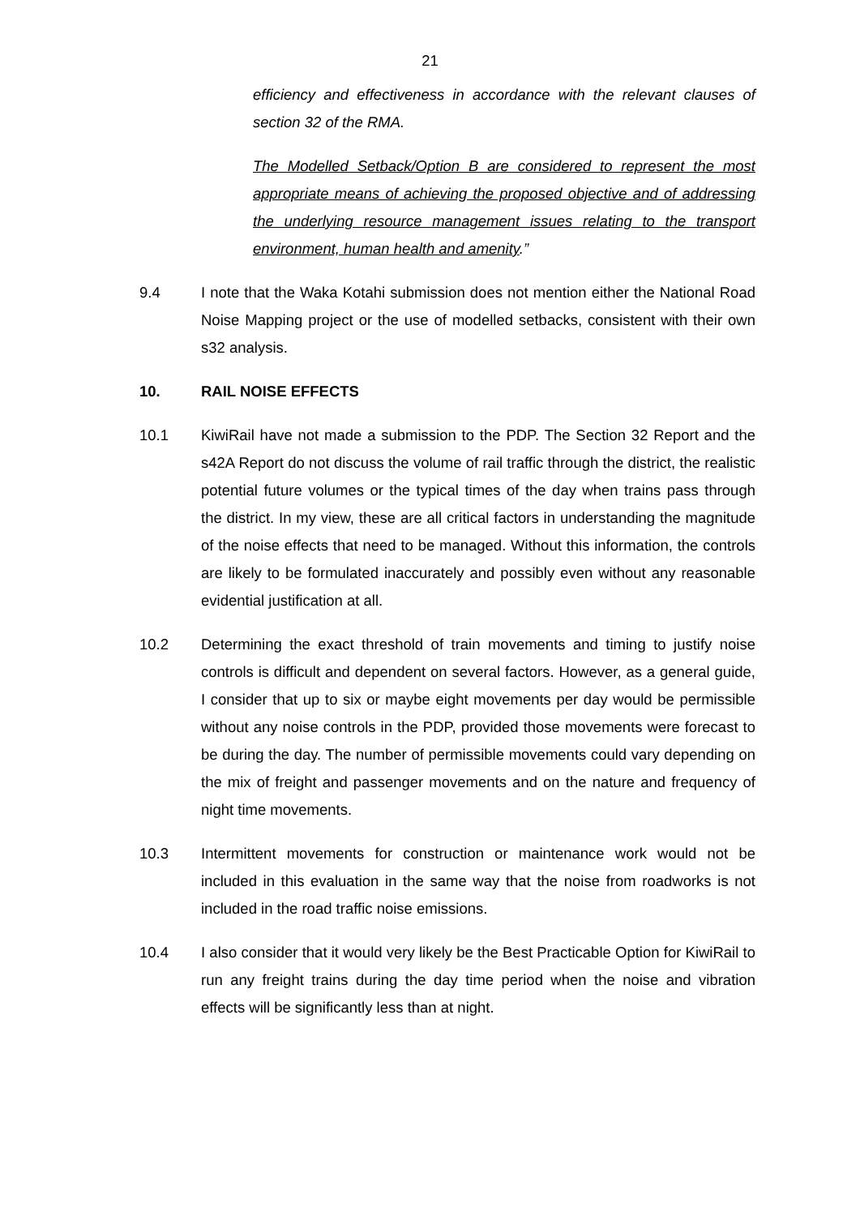21
efficiency and effectiveness in accordance with the relevant clauses of section 32 of the RMA.
The Modelled Setback/Option B are considered to represent the most appropriate means of achieving the proposed objective and of addressing the underlying resource management issues relating to the transport environment, human health and amenity.”
9.4 I note that the Waka Kotahi submission does not mention either the National Road Noise Mapping project or the use of modelled setbacks, consistent with their own s32 analysis.
10. RAIL NOISE EFFECTS
10.1 KiwiRail have not made a submission to the PDP. The Section 32 Report and the s42A Report do not discuss the volume of rail traffic through the district, the realistic potential future volumes or the typical times of the day when trains pass through the district. In my view, these are all critical factors in understanding the magnitude of the noise effects that need to be managed. Without this information, the controls are likely to be formulated inaccurately and possibly even without any reasonable evidential justification at all.
10.2 Determining the exact threshold of train movements and timing to justify noise controls is difficult and dependent on several factors. However, as a general guide, I consider that up to six or maybe eight movements per day would be permissible without any noise controls in the PDP, provided those movements were forecast to be during the day. The number of permissible movements could vary depending on the mix of freight and passenger movements and on the nature and frequency of night time movements.
10.3 Intermittent movements for construction or maintenance work would not be included in this evaluation in the same way that the noise from roadworks is not included in the road traffic noise emissions.
10.4 I also consider that it would very likely be the Best Practicable Option for KiwiRail to run any freight trains during the day time period when the noise and vibration effects will be significantly less than at night.